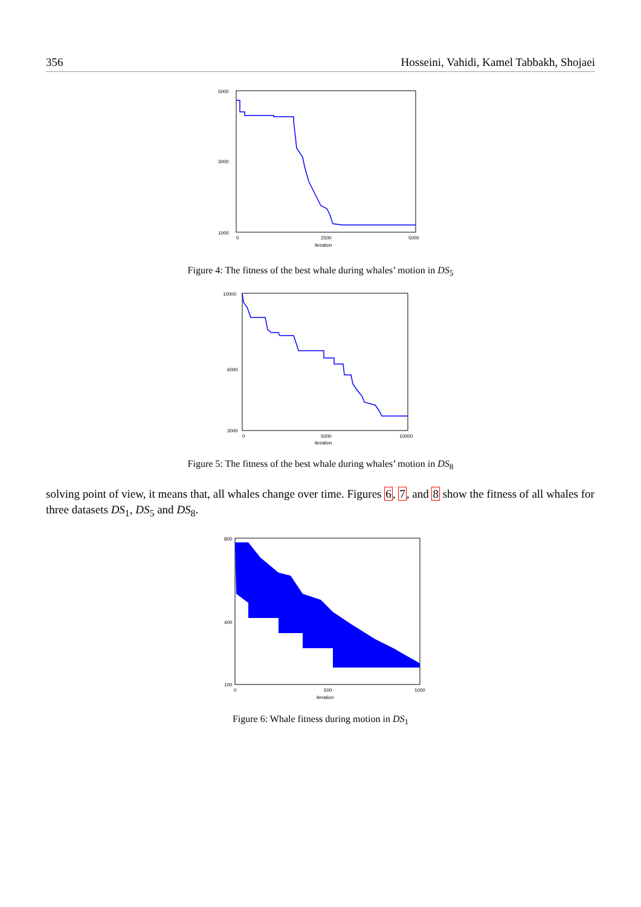356 Hosseini, Vahidi, Kamel Tabbakh, Shojaei
5000
3000
1000
0
2500
5000
iteration
Figure 4: The fitness of the best whale during whales’ motion in DS<sub>5</sub>
10000
6000
3000
0
5000
10000
iteration
Figure 5: The fitness of the best whale during whales’ motion in DS<sub>8</sub>
solving point of view, it means that, all whales change over time. Figures 6, 7, and 8 show the fitness of all whales for three datasets DS<sub>1</sub>, DS<sub>5</sub> and DS<sub>8</sub>.
800
400
100
0
500
1000
iteration
Figure 6: Whale fitness during motion in DS<sub>1</sub>